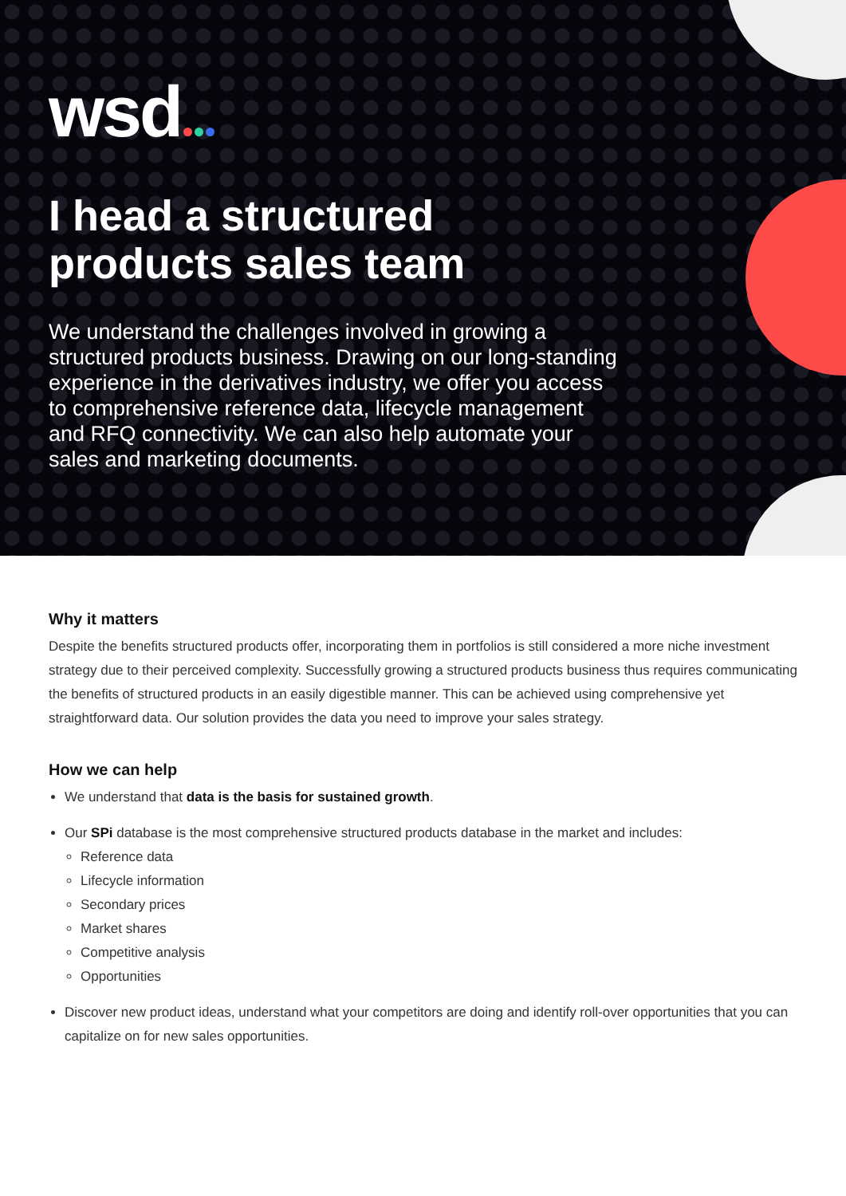wsd
I head a structured
products sales team
We understand the challenges involved in growing a structured products business. Drawing on our long-standing experience in the derivatives industry, we offer you access to comprehensive reference data, lifecycle management and RFQ connectivity. We can also help automate your sales and marketing documents.
Why it matters
Despite the benefits structured products offer, incorporating them in portfolios is still considered a more niche investment strategy due to their perceived complexity. Successfully growing a structured products business thus requires communicating the benefits of structured products in an easily digestible manner. This can be achieved using comprehensive yet straightforward data. Our solution provides the data you need to improve your sales strategy.
How we can help
We understand that data is the basis for sustained growth.
Our SPi database is the most comprehensive structured products database in the market and includes:
Reference data
Lifecycle information
Secondary prices
Market shares
Competitive analysis
Opportunities
Discover new product ideas, understand what your competitors are doing and identify roll-over opportunities that you can capitalize on for new sales opportunities.